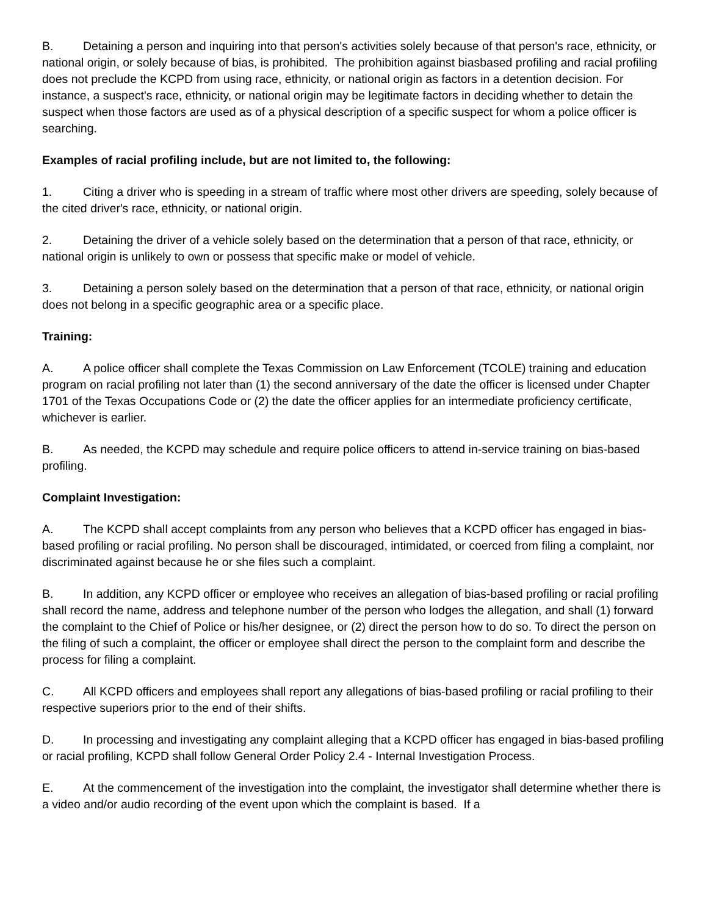B. Detaining a person and inquiring into that person's activities solely because of that person's race, ethnicity, or national origin, or solely because of bias, is prohibited. The prohibition against biasbased profiling and racial profiling does not preclude the KCPD from using race, ethnicity, or national origin as factors in a detention decision. For instance, a suspect's race, ethnicity, or national origin may be legitimate factors in deciding whether to detain the suspect when those factors are used as of a physical description of a specific suspect for whom a police officer is searching.
Examples of racial profiling include, but are not limited to, the following:
1. Citing a driver who is speeding in a stream of traffic where most other drivers are speeding, solely because of the cited driver's race, ethnicity, or national origin.
2. Detaining the driver of a vehicle solely based on the determination that a person of that race, ethnicity, or national origin is unlikely to own or possess that specific make or model of vehicle.
3. Detaining a person solely based on the determination that a person of that race, ethnicity, or national origin does not belong in a specific geographic area or a specific place.
Training:
A. A police officer shall complete the Texas Commission on Law Enforcement (TCOLE) training and education program on racial profiling not later than (1) the second anniversary of the date the officer is licensed under Chapter 1701 of the Texas Occupations Code or (2) the date the officer applies for an intermediate proficiency certificate, whichever is earlier.
B. As needed, the KCPD may schedule and require police officers to attend in-service training on bias-based profiling.
Complaint Investigation:
A. The KCPD shall accept complaints from any person who believes that a KCPD officer has engaged in bias-based profiling or racial profiling. No person shall be discouraged, intimidated, or coerced from filing a complaint, nor discriminated against because he or she files such a complaint.
B. In addition, any KCPD officer or employee who receives an allegation of bias-based profiling or racial profiling shall record the name, address and telephone number of the person who lodges the allegation, and shall (1) forward the complaint to the Chief of Police or his/her designee, or (2) direct the person how to do so. To direct the person on the filing of such a complaint, the officer or employee shall direct the person to the complaint form and describe the process for filing a complaint.
C. All KCPD officers and employees shall report any allegations of bias-based profiling or racial profiling to their respective superiors prior to the end of their shifts.
D. In processing and investigating any complaint alleging that a KCPD officer has engaged in bias-based profiling or racial profiling, KCPD shall follow General Order Policy 2.4 - Internal Investigation Process.
E. At the commencement of the investigation into the complaint, the investigator shall determine whether there is a video and/or audio recording of the event upon which the complaint is based. If a